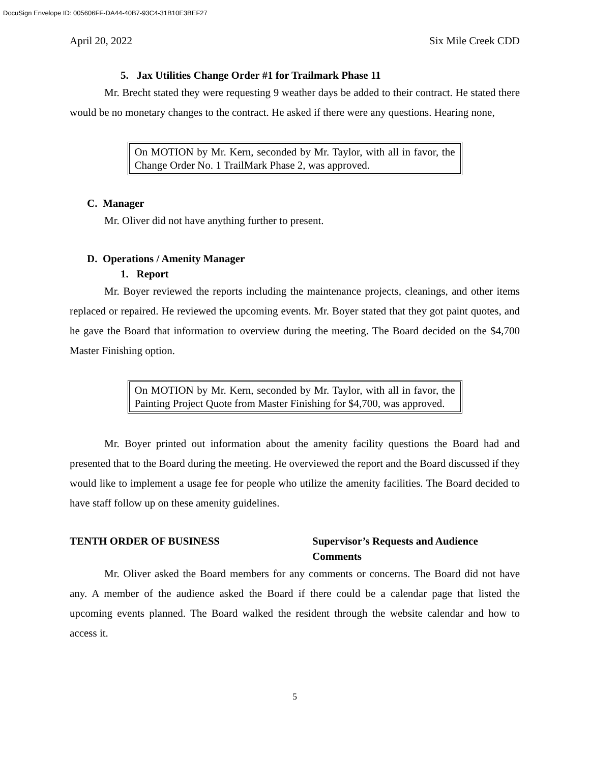DocuSign Envelope ID: 005606FF-DA44-40B7-93C4-31B10E3BEF27
April 20, 2022 Six Mile Creek CDD
5. Jax Utilities Change Order #1 for Trailmark Phase 11
Mr. Brecht stated they were requesting 9 weather days be added to their contract. He stated there would be no monetary changes to the contract. He asked if there were any questions. Hearing none,
On MOTION by Mr. Kern, seconded by Mr. Taylor, with all in favor, the Change Order No. 1 TrailMark Phase 2, was approved.
C. Manager
Mr. Oliver did not have anything further to present.
D. Operations / Amenity Manager
1. Report
Mr. Boyer reviewed the reports including the maintenance projects, cleanings, and other items replaced or repaired. He reviewed the upcoming events. Mr. Boyer stated that they got paint quotes, and he gave the Board that information to overview during the meeting. The Board decided on the $4,700 Master Finishing option.
On MOTION by Mr. Kern, seconded by Mr. Taylor, with all in favor, the Painting Project Quote from Master Finishing for $4,700, was approved.
Mr. Boyer printed out information about the amenity facility questions the Board had and presented that to the Board during the meeting. He overviewed the report and the Board discussed if they would like to implement a usage fee for people who utilize the amenity facilities. The Board decided to have staff follow up on these amenity guidelines.
TENTH ORDER OF BUSINESS Supervisor’s Requests and Audience
Comments
Mr. Oliver asked the Board members for any comments or concerns. The Board did not have any. A member of the audience asked the Board if there could be a calendar page that listed the upcoming events planned. The Board walked the resident through the website calendar and how to access it.
5